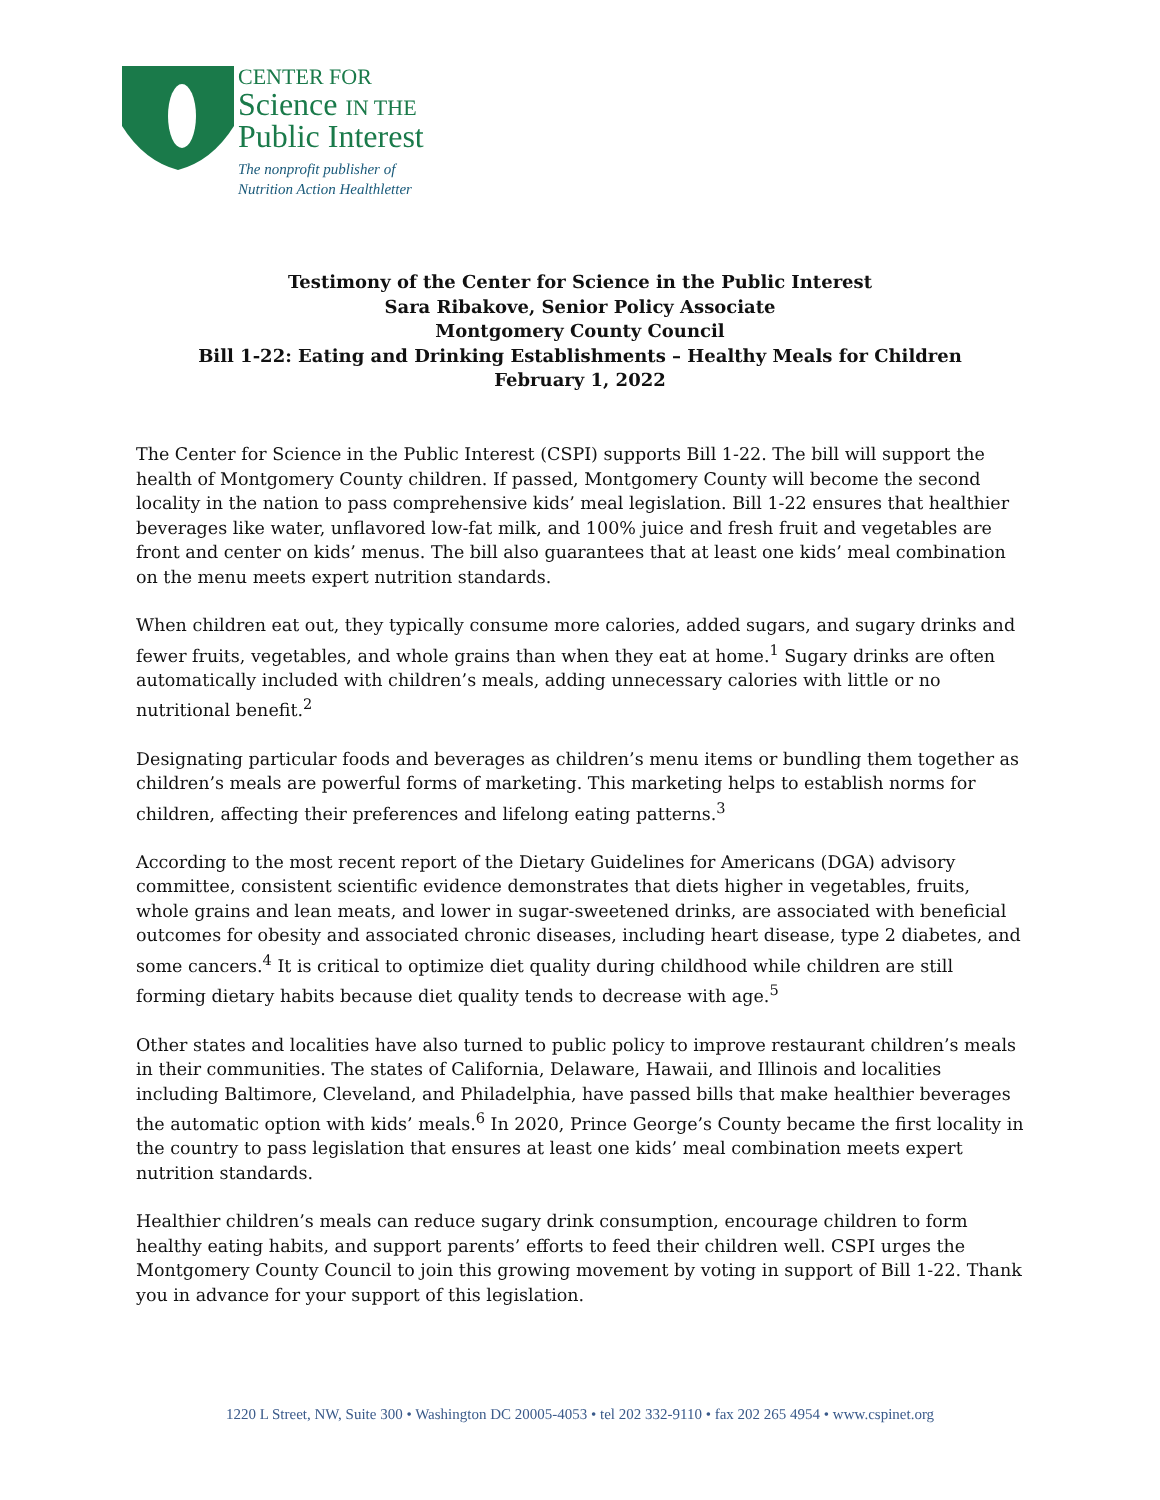CENTER FOR
Science IN THE
Public Interest
The nonprofit publisher of
Nutrition Action Healthletter
Testimony of the Center for Science in the Public Interest
Sara Ribakove, Senior Policy Associate
Montgomery County Council
Bill 1-22: Eating and Drinking Establishments – Healthy Meals for Children
February 1, 2022
The Center for Science in the Public Interest (CSPI) supports Bill 1-22. The bill will support the health of Montgomery County children. If passed, Montgomery County will become the second locality in the nation to pass comprehensive kids’ meal legislation. Bill 1-22 ensures that healthier beverages like water, unflavored low-fat milk, and 100% juice and fresh fruit and vegetables are front and center on kids’ menus. The bill also guarantees that at least one kids’ meal combination on the menu meets expert nutrition standards.
When children eat out, they typically consume more calories, added sugars, and sugary drinks and fewer fruits, vegetables, and whole grains than when they eat at home.<sup>1</sup> Sugary drinks are often automatically included with children’s meals, adding unnecessary calories with little or no nutritional benefit.<sup>2</sup>
Designating particular foods and beverages as children’s menu items or bundling them together as children’s meals are powerful forms of marketing. This marketing helps to establish norms for children, affecting their preferences and lifelong eating patterns.<sup>3</sup>
According to the most recent report of the Dietary Guidelines for Americans (DGA) advisory committee, consistent scientific evidence demonstrates that diets higher in vegetables, fruits, whole grains and lean meats, and lower in sugar-sweetened drinks, are associated with beneficial outcomes for obesity and associated chronic diseases, including heart disease, type 2 diabetes, and some cancers.<sup>4</sup> It is critical to optimize diet quality during childhood while children are still forming dietary habits because diet quality tends to decrease with age.<sup>5</sup>
Other states and localities have also turned to public policy to improve restaurant children’s meals in their communities. The states of California, Delaware, Hawaii, and Illinois and localities including Baltimore, Cleveland, and Philadelphia, have passed bills that make healthier beverages the automatic option with kids’ meals.<sup>6</sup> In 2020, Prince George’s County became the first locality in the country to pass legislation that ensures at least one kids’ meal combination meets expert nutrition standards.
Healthier children’s meals can reduce sugary drink consumption, encourage children to form healthy eating habits, and support parents’ efforts to feed their children well. CSPI urges the Montgomery County Council to join this growing movement by voting in support of Bill 1-22. Thank you in advance for your support of this legislation.
1220 L Street, NW, Suite 300 • Washington DC 20005-4053 • tel 202 332-9110 • fax 202 265 4954 • www.cspinet.org